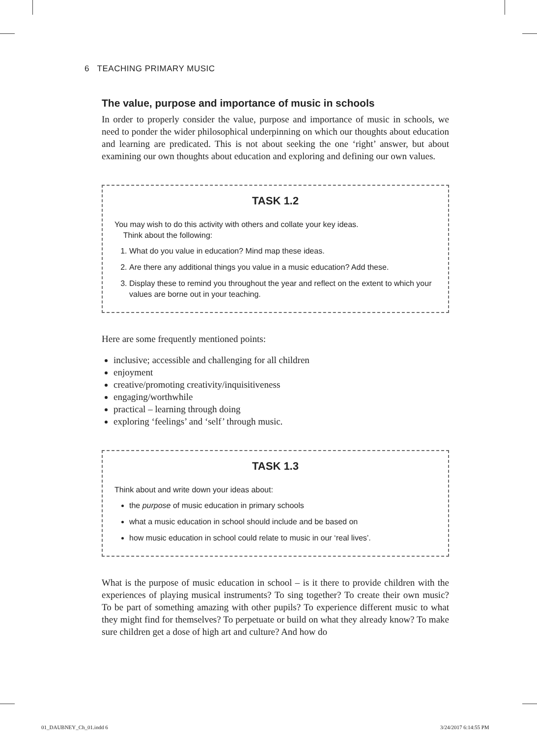6 TEACHING PRIMARY MUSIC
The value, purpose and importance of music in schools
In order to properly consider the value, purpose and importance of music in schools, we need to ponder the wider philosophical underpinning on which our thoughts about education and learning are predicated. This is not about seeking the one ‘right’ answer, but about examining our own thoughts about education and exploring and defining our own values.
TASK 1.2
You may wish to do this activity with others and collate your key ideas.
Think about the following:
1. What do you value in education? Mind map these ideas.
2. Are there any additional things you value in a music education? Add these.
3. Display these to remind you throughout the year and reflect on the extent to which your values are borne out in your teaching.
Here are some frequently mentioned points:
inclusive; accessible and challenging for all children
enjoyment
creative/promoting creativity/inquisitiveness
engaging/worthwhile
practical – learning through doing
exploring ‘feelings’ and ‘self’ through music.
TASK 1.3
Think about and write down your ideas about:
the purpose of music education in primary schools
what a music education in school should include and be based on
how music education in school could relate to music in our ‘real lives’.
What is the purpose of music education in school – is it there to provide children with the experiences of playing musical instruments? To sing together? To create their own music? To be part of something amazing with other pupils? To experience different music to what they might find for themselves? To perpetuate or build on what they already know? To make sure children get a dose of high art and culture? And how do
01_DAUBNEY_Ch_01.indd 6 3/24/2017 6:14:55 PM